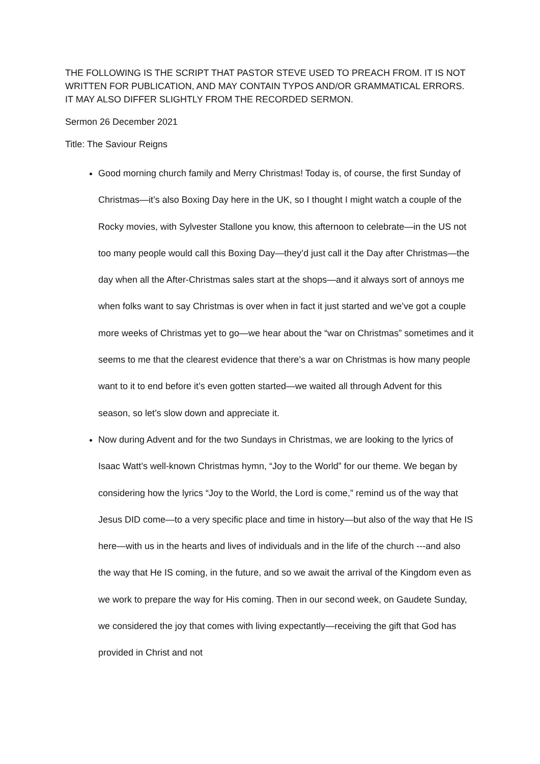THE FOLLOWING IS THE SCRIPT THAT PASTOR STEVE USED TO PREACH FROM. IT IS NOT WRITTEN FOR PUBLICATION, AND MAY CONTAIN TYPOS AND/OR GRAMMATICAL ERRORS. IT MAY ALSO DIFFER SLIGHTLY FROM THE RECORDED SERMON.
Sermon 26 December 2021
Title: The Saviour Reigns
Good morning church family and Merry Christmas! Today is, of course, the first Sunday of Christmas—it’s also Boxing Day here in the UK, so I thought I might watch a couple of the Rocky movies, with Sylvester Stallone you know, this afternoon to celebrate—in the US not too many people would call this Boxing Day—they’d just call it the Day after Christmas—the day when all the After-Christmas sales start at the shops—and it always sort of annoys me when folks want to say Christmas is over when in fact it just started and we’ve got a couple more weeks of Christmas yet to go—we hear about the “war on Christmas” sometimes and it seems to me that the clearest evidence that there’s a war on Christmas is how many people want to it to end before it’s even gotten started—we waited all through Advent for this season, so let’s slow down and appreciate it.
Now during Advent and for the two Sundays in Christmas, we are looking to the lyrics of Isaac Watt’s well-known Christmas hymn, “Joy to the World” for our theme. We began by considering how the lyrics “Joy to the World, the Lord is come,” remind us of the way that Jesus DID come—to a very specific place and time in history—but also of the way that He IS here—with us in the hearts and lives of individuals and in the life of the church ---and also the way that He IS coming, in the future, and so we await the arrival of the Kingdom even as we work to prepare the way for His coming. Then in our second week, on Gaudete Sunday, we considered the joy that comes with living expectantly—receiving the gift that God has provided in Christ and not